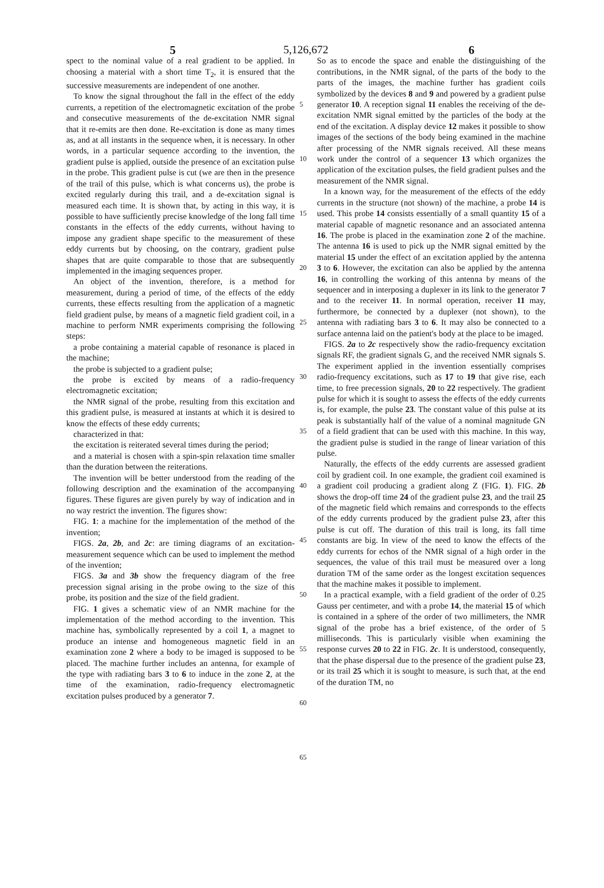5 5,126,672 6
spect to the nominal value of a real gradient to be applied. In choosing a material with a short time T<sub>2</sub>, it is ensured that the successive measurements are independent of one another.
To know the signal throughout the fall in the effect of the eddy currents, a repetition of the electromagnetic excitation of the probe and consecutive measurements of the de-excitation NMR signal that it re-emits are then done. Re-excitation is done as many times as, and at all instants in the sequence when, it is necessary. In other words, in a particular sequence according to the invention, the gradient pulse is applied, outside the presence of an excitation pulse in the probe. This gradient pulse is cut (we are then in the presence of the trail of this pulse, which is what concerns us), the probe is excited regularly during this trail, and a de-excitation signal is measured each time. It is shown that, by acting in this way, it is possible to have sufficiently precise knowledge of the long fall time constants in the effects of the eddy currents, without having to impose any gradient shape specific to the measurement of these eddy currents but by choosing, on the contrary, gradient pulse shapes that are quite comparable to those that are subsequently implemented in the imaging sequences proper.
An object of the invention, therefore, is a method for measurement, during a period of time, of the effects of the eddy currents, these effects resulting from the application of a magnetic field gradient pulse, by means of a magnetic field gradient coil, in a machine to perform NMR experiments comprising the following steps:
a probe containing a material capable of resonance is placed in the machine;
the probe is subjected to a gradient pulse;
the probe is excited by means of a radio-frequency electromagnetic excitation;
the NMR signal of the probe, resulting from this excitation and this gradient pulse, is measured at instants at which it is desired to know the effects of these eddy currents;
characterized in that:
the excitation is reiterated several times during the period;
and a material is chosen with a spin-spin relaxation time smaller than the duration between the reiterations.
The invention will be better understood from the reading of the following description and the examination of the accompanying figures. These figures are given purely by way of indication and in no way restrict the invention. The figures show:
FIG. 1: a machine for the implementation of the method of the invention;
FIGS. 2a, 2b, and 2c: are timing diagrams of an excitation-measurement sequence which can be used to implement the method of the invention;
FIGS. 3a and 3b show the frequency diagram of the free precession signal arising in the probe owing to the size of this probe, its position and the size of the field gradient.
FIG. 1 gives a schematic view of an NMR machine for the implementation of the method according to the invention. This machine has, symbolically represented by a coil 1, a magnet to produce an intense and homogeneous magnetic field in an examination zone 2 where a body to be imaged is supposed to be placed. The machine further includes an antenna, for example of the type with radiating bars 3 to 6 to induce in the zone 2, at the time of the examination, radio-frequency electromagnetic excitation pulses produced by a generator 7.
5
10
15
20
25
30
35
40
45
50
55
60
65
So as to encode the space and enable the distinguishing of the contributions, in the NMR signal, of the parts of the body to the parts of the images, the machine further has gradient coils symbolized by the devices 8 and 9 and powered by a gradient pulse generator 10. A reception signal 11 enables the receiving of the de-excitation NMR signal emitted by the particles of the body at the end of the excitation. A display device 12 makes it possible to show images of the sections of the body being examined in the machine after processing of the NMR signals received. All these means work under the control of a sequencer 13 which organizes the application of the excitation pulses, the field gradient pulses and the measurement of the NMR signal.
In a known way, for the measurement of the effects of the eddy currents in the structure (not shown) of the machine, a probe 14 is used. This probe 14 consists essentially of a small quantity 15 of a material capable of magnetic resonance and an associated antenna 16. The probe is placed in the examination zone 2 of the machine. The antenna 16 is used to pick up the NMR signal emitted by the material 15 under the effect of an excitation applied by the antenna 3 to 6. However, the excitation can also be applied by the antenna 16, in controlling the working of this antenna by means of the sequencer and in interposing a duplexer in its link to the generator 7 and to the receiver 11. In normal operation, receiver 11 may, furthermore, be connected by a duplexer (not shown), to the antenna with radiating bars 3 to 6. It may also be connected to a surface antenna laid on the patient's body at the place to be imaged.
FIGS. 2a to 2c respectively show the radio-frequency excitation signals RF, the gradient signals G, and the received NMR signals S. The experiment applied in the invention essentially comprises radio-frequency excitations, such as 17 to 19 that give rise, each time, to free precession signals, 20 to 22 respectively. The gradient pulse for which it is sought to assess the effects of the eddy currents is, for example, the pulse 23. The constant value of this pulse at its peak is substantially half of the value of a nominal magnitude GN of a field gradient that can be used with this machine. In this way, the gradient pulse is studied in the range of linear variation of this pulse.
Naturally, the effects of the eddy currents are assessed gradient coil by gradient coil. In one example, the gradient coil examined is a gradient coil producing a gradient along Z (FIG. 1). FIG. 2b shows the drop-off time 24 of the gradient pulse 23, and the trail 25 of the magnetic field which remains and corresponds to the effects of the eddy currents produced by the gradient pulse 23, after this pulse is cut off. The duration of this trail is long, its fall time constants are big. In view of the need to know the effects of the eddy currents for echos of the NMR signal of a high order in the sequences, the value of this trail must be measured over a long duration TM of the same order as the longest excitation sequences that the machine makes it possible to implement.
In a practical example, with a field gradient of the order of 0.25 Gauss per centimeter, and with a probe 14, the material 15 of which is contained in a sphere of the order of two millimeters, the NMR signal of the probe has a brief existence, of the order of 5 milliseconds. This is particularly visible when examining the response curves 20 to 22 in FIG. 2c. It is understood, consequently, that the phase dispersal due to the presence of the gradient pulse 23, or its trail 25 which it is sought to measure, is such that, at the end of the duration TM, no